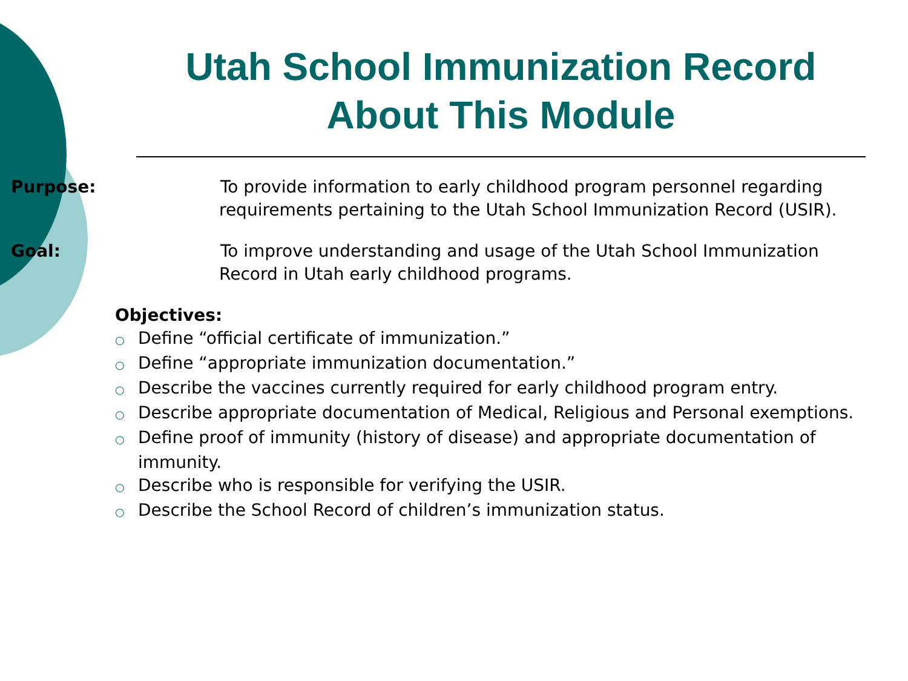Utah School Immunization Record
About This Module
Purpose: To provide information to early childhood program personnel regarding requirements pertaining to the Utah School Immunization Record (USIR).
Goal: To improve understanding and usage of the Utah School Immunization Record in Utah early childhood programs.
Objectives:
○ Define “official certificate of immunization.”
○ Define “appropriate immunization documentation.”
○ Describe the vaccines currently required for early childhood program entry.
○ Describe appropriate documentation of Medical, Religious and Personal exemptions.
○ Define proof of immunity (history of disease) and appropriate documentation of immunity.
○ Describe who is responsible for verifying the USIR.
○ Describe the School Record of children’s immunization status.